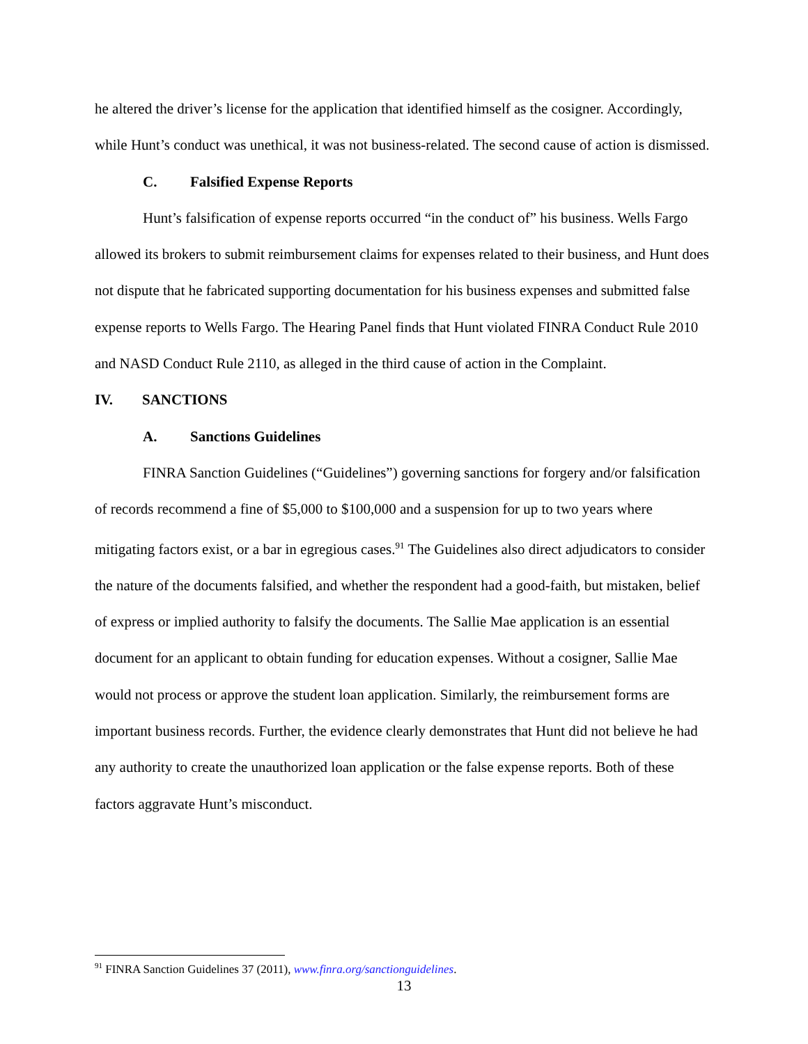he altered the driver’s license for the application that identified himself as the cosigner. Accordingly, while Hunt’s conduct was unethical, it was not business-related. The second cause of action is dismissed.
C. Falsified Expense Reports
Hunt’s falsification of expense reports occurred “in the conduct of” his business. Wells Fargo allowed its brokers to submit reimbursement claims for expenses related to their business, and Hunt does not dispute that he fabricated supporting documentation for his business expenses and submitted false expense reports to Wells Fargo. The Hearing Panel finds that Hunt violated FINRA Conduct Rule 2010 and NASD Conduct Rule 2110, as alleged in the third cause of action in the Complaint.
IV. SANCTIONS
A. Sanctions Guidelines
FINRA Sanction Guidelines (“Guidelines”) governing sanctions for forgery and/or falsification of records recommend a fine of $5,000 to $100,000 and a suspension for up to two years where mitigating factors exist, or a bar in egregious cases.<sup>91</sup> The Guidelines also direct adjudicators to consider the nature of the documents falsified, and whether the respondent had a good-faith, but mistaken, belief of express or implied authority to falsify the documents. The Sallie Mae application is an essential document for an applicant to obtain funding for education expenses. Without a cosigner, Sallie Mae would not process or approve the student loan application. Similarly, the reimbursement forms are important business records. Further, the evidence clearly demonstrates that Hunt did not believe he had any authority to create the unauthorized loan application or the false expense reports. Both of these factors aggravate Hunt’s misconduct.
<sup>91</sup> FINRA Sanction Guidelines 37 (2011), www.finra.org/sanctionguidelines.
13